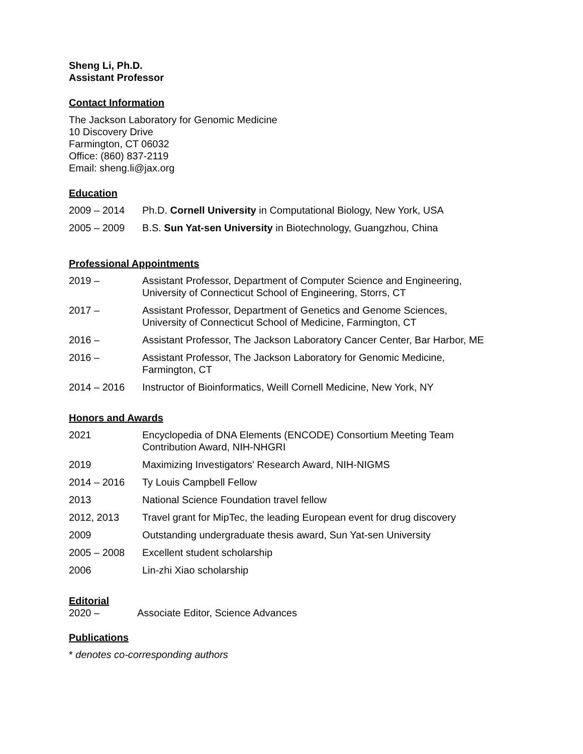Sheng Li, Ph.D.
Assistant Professor
Contact Information
The Jackson Laboratory for Genomic Medicine
10 Discovery Drive
Farmington, CT 06032
Office: (860) 837-2119
Email: sheng.li@jax.org
Education
| 2009 – 2014 | Ph.D. Cornell University in Computational Biology, New York, USA |
| 2005 – 2009 | B.S. Sun Yat-sen University in Biotechnology, Guangzhou, China |
Professional Appointments
| 2019 – | Assistant Professor, Department of Computer Science and Engineering, University of Connecticut School of Engineering, Storrs, CT |
| 2017 – | Assistant Professor, Department of Genetics and Genome Sciences, University of Connecticut School of Medicine, Farmington, CT |
| 2016 – | Assistant Professor, The Jackson Laboratory Cancer Center, Bar Harbor, ME |
| 2016 – | Assistant Professor, The Jackson Laboratory for Genomic Medicine, Farmington, CT |
| 2014 – 2016 | Instructor of Bioinformatics, Weill Cornell Medicine, New York, NY |
Honors and Awards
| 2021 | Encyclopedia of DNA Elements (ENCODE) Consortium Meeting Team Contribution Award, NIH-NHGRI |
| 2019 | Maximizing Investigators' Research Award, NIH-NIGMS |
| 2014 – 2016 | Ty Louis Campbell Fellow |
| 2013 | National Science Foundation travel fellow |
| 2012, 2013 | Travel grant for MipTec, the leading European event for drug discovery |
| 2009 | Outstanding undergraduate thesis award, Sun Yat-sen University |
| 2005 – 2008 | Excellent student scholarship |
| 2006 | Lin-zhi Xiao scholarship |
Editorial
| 2020 – | Associate Editor, Science Advances |
Publications
* denotes co-corresponding authors